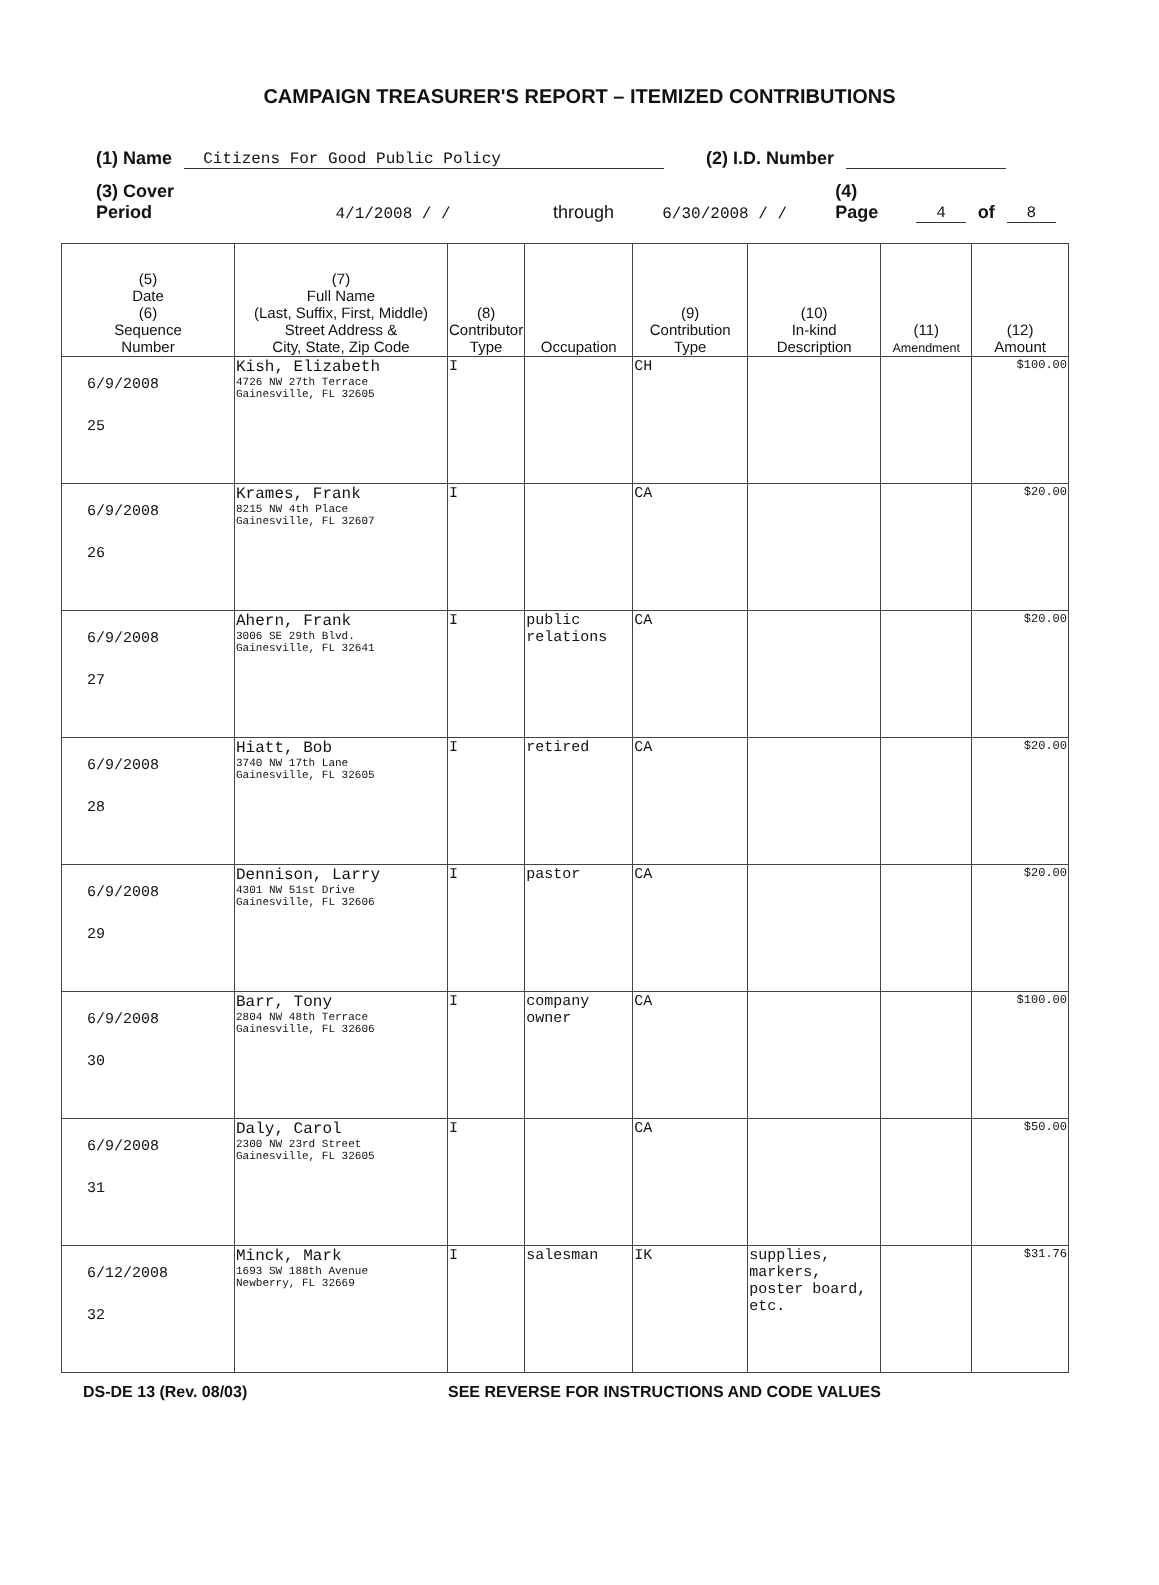CAMPAIGN TREASURER'S REPORT – ITEMIZED CONTRIBUTIONS
(1) Name Citizens For Good Public Policy (2) I.D. Number
(3) Cover Period 4/1/2008 / / through 6/30/2008 / / (4) Page 4 of 8
| (5) Date (6) Sequence Number | (7) Full Name (Last, Suffix, First, Middle) Street Address & City, State, Zip Code | (8) Contributor Type | Occupation | (9) Contribution Type | (10) In-kind Description | (11) Amendment | (12) Amount |
| --- | --- | --- | --- | --- | --- | --- | --- |
| 6/9/2008 25 | Kish, Elizabeth 4726 NW 27th Terrace Gainesville, FL 32605 | I | | CH | | | $100.00 |
| 6/9/2008 26 | Krames, Frank 8215 NW 4th Place Gainesville, FL 32607 | I | | CA | | | $20.00 |
| 6/9/2008 27 | Ahern, Frank 3006 SE 29th Blvd. Gainesville, FL 32641 | I | public relations | CA | | | $20.00 |
| 6/9/2008 28 | Hiatt, Bob 3740 NW 17th Lane Gainesville, FL 32605 | I | retired | CA | | | $20.00 |
| 6/9/2008 29 | Dennison, Larry 4301 NW 51st Drive Gainesville, FL 32606 | I | pastor | CA | | | $20.00 |
| 6/9/2008 30 | Barr, Tony 2804 NW 48th Terrace Gainesville, FL 32606 | I | company owner | CA | | | $100.00 |
| 6/9/2008 31 | Daly, Carol 2300 NW 23rd Street Gainesville, FL 32605 | I | | CA | | | $50.00 |
| 6/12/2008 32 | Minck, Mark 1693 SW 188th Avenue Newberry, FL 32669 | I | salesman | IK | supplies, markers, poster board, etc. | | $31.76 |
DS-DE 13 (Rev. 08/03) SEE REVERSE FOR INSTRUCTIONS AND CODE VALUES